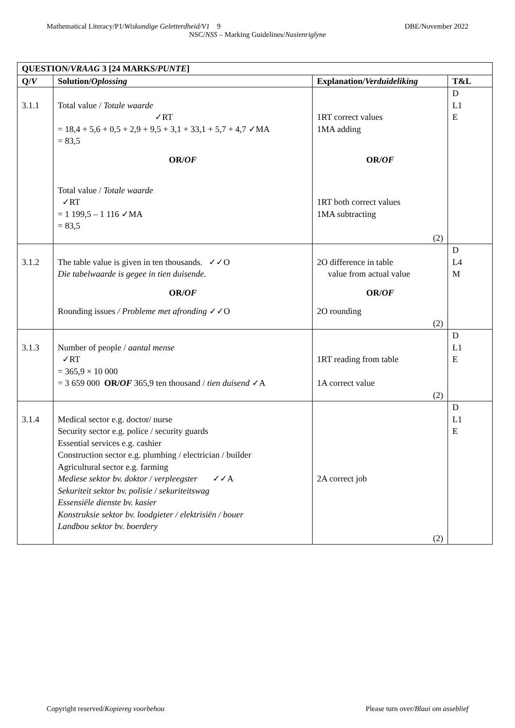Mathematical Literacy/P1/Wiskundige Geletterdheid/V1 9 DBE/November 2022
NSC/NSS – Marking Guidelines/Nasienriglyne
| QUESTION/ VRAAG 3 [24 MARKS/ PUNTE ] | | | |
| --- | --- | --- | --- |
| Q/ V | Solution/ Oplossing | Explanation/ Verduideliking | T&L |
| 3.1.1 | Total value / Totale waarde ✓RT = 18,4 + 5,6 + 0,5 + 2,9 + 9,5 + 3,1 + 33,1 + 5,7 + 4,7 ✓MA = 83,5 OR/ OF Total value / Totale waarde ✓RT = 1 199,5 – 1 116 ✓MA = 83,5 | 1RT correct values 1MA adding OR/ OF 1RT both correct values 1MA subtracting (2) | D L1 E |
| 3.1.2 | The table value is given in ten thousands. ✓✓O Die tabelwaarde is gegee in tien duisende. OR/ OF Rounding issues / Probleme met afronding ✓✓O | 2O difference in table value from actual value OR/ OF 2O rounding (2) | D L4 M |
| 3.1.3 | Number of people / aantal mense ✓RT = 365,9 × 10 000 = 3 659 000 OR/ OF 365,9 ten thousand / tien duisend ✓A | 1RT reading from table 1A correct value (2) | D L1 E |
| 3.1.4 | Medical sector e.g. doctor/ nurse Security sector e.g. police / security guards Essential services e.g. cashier Construction sector e.g. plumbing / electrician / builder Agricultural sector e.g. farming Mediese sektor bv. doktor / verpleegster ✓✓A Sekuriteit sektor bv. polisie / sekuriteitswag Essensiële dienste bv. kasier Konstruksie sektor bv. loodgieter / elektrisiën / bouer Landbou sektor bv. boerdery | 2A correct job (2) | D L1 E |
Copyright reserved/Kopiereg voorbehou Please turn over/Blaai om asseblief